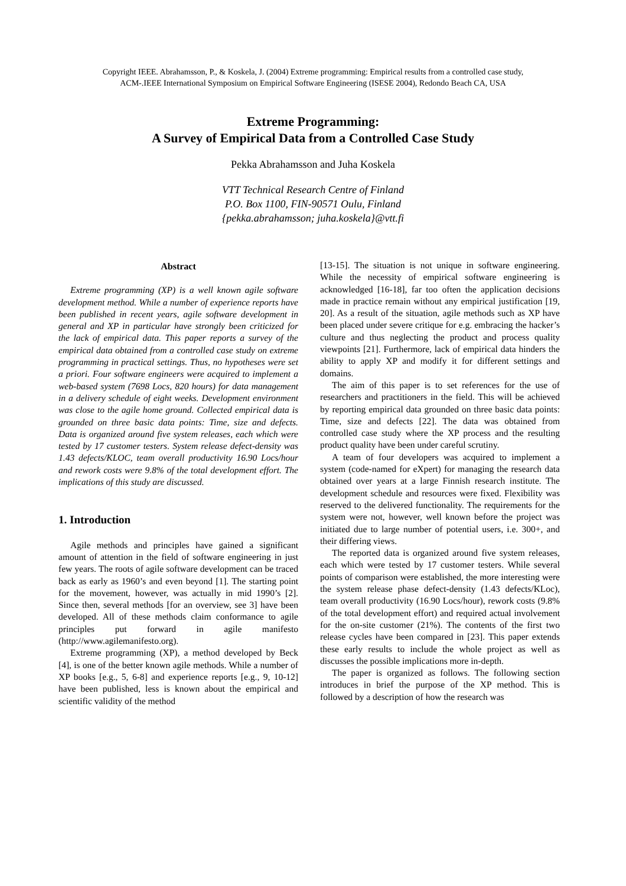Copyright IEEE. Abrahamsson, P., & Koskela, J. (2004) Extreme programming: Empirical results from a controlled case study,
ACM-.IEEE International Symposium on Empirical Software Engineering (ISESE 2004), Redondo Beach CA, USA
Extreme Programming:
A Survey of Empirical Data from a Controlled Case Study
Pekka Abrahamsson and Juha Koskela
VTT Technical Research Centre of Finland
P.O. Box 1100, FIN-90571 Oulu, Finland
{pekka.abrahamsson; juha.koskela}@vtt.fi
Abstract
Extreme programming (XP) is a well known agile software development method. While a number of experience reports have been published in recent years, agile software development in general and XP in particular have strongly been criticized for the lack of empirical data. This paper reports a survey of the empirical data obtained from a controlled case study on extreme programming in practical settings. Thus, no hypotheses were set a priori. Four software engineers were acquired to implement a web-based system (7698 Locs, 820 hours) for data management in a delivery schedule of eight weeks. Development environment was close to the agile home ground. Collected empirical data is grounded on three basic data points: Time, size and defects. Data is organized around five system releases, each which were tested by 17 customer testers. System release defect-density was 1.43 defects/KLOC, team overall productivity 16.90 Locs/hour and rework costs were 9.8% of the total development effort. The implications of this study are discussed.
1. Introduction
Agile methods and principles have gained a significant amount of attention in the field of software engineering in just few years. The roots of agile software development can be traced back as early as 1960’s and even beyond [1]. The starting point for the movement, however, was actually in mid 1990’s [2]. Since then, several methods [for an overview, see 3] have been developed. All of these methods claim conformance to agile principles put forward in agile manifesto (http://www.agilemanifesto.org).
Extreme programming (XP), a method developed by Beck [4], is one of the better known agile methods. While a number of XP books [e.g., 5, 6-8] and experience reports [e.g., 9, 10-12] have been published, less is known about the empirical and scientific validity of the method
[13-15]. The situation is not unique in software engineering. While the necessity of empirical software engineering is acknowledged [16-18], far too often the application decisions made in practice remain without any empirical justification [19, 20]. As a result of the situation, agile methods such as XP have been placed under severe critique for e.g. embracing the hacker’s culture and thus neglecting the product and process quality viewpoints [21]. Furthermore, lack of empirical data hinders the ability to apply XP and modify it for different settings and domains.
The aim of this paper is to set references for the use of researchers and practitioners in the field. This will be achieved by reporting empirical data grounded on three basic data points: Time, size and defects [22]. The data was obtained from controlled case study where the XP process and the resulting product quality have been under careful scrutiny.
A team of four developers was acquired to implement a system (code-named for eXpert) for managing the research data obtained over years at a large Finnish research institute. The development schedule and resources were fixed. Flexibility was reserved to the delivered functionality. The requirements for the system were not, however, well known before the project was initiated due to large number of potential users, i.e. 300+, and their differing views.
The reported data is organized around five system releases, each which were tested by 17 customer testers. While several points of comparison were established, the more interesting were the system release phase defect-density (1.43 defects/KLoc), team overall productivity (16.90 Locs/hour), rework costs (9.8% of the total development effort) and required actual involvement for the on-site customer (21%). The contents of the first two release cycles have been compared in [23]. This paper extends these early results to include the whole project as well as discusses the possible implications more in-depth.
The paper is organized as follows. The following section introduces in brief the purpose of the XP method. This is followed by a description of how the research was